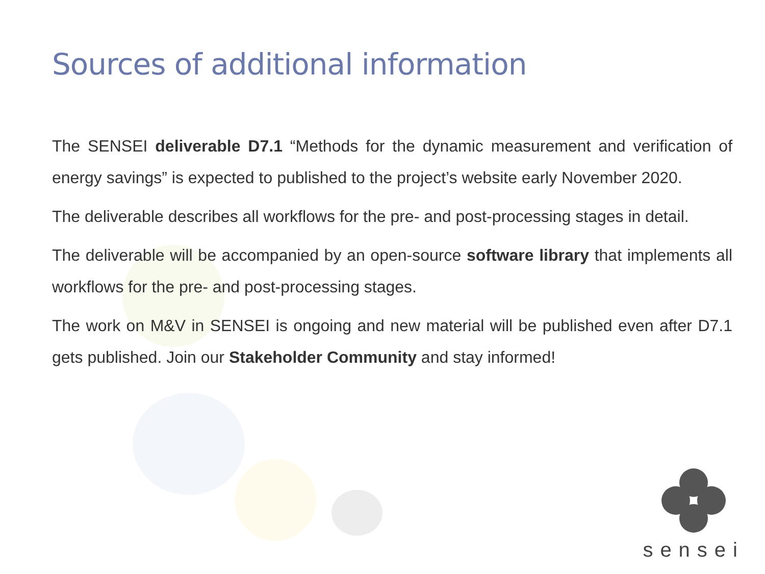Sources of additional information
The SENSEI deliverable D7.1 “Methods for the dynamic measurement and verification of energy savings” is expected to published to the project’s website early November 2020.
The deliverable describes all workflows for the pre- and post-processing stages in detail.
The deliverable will be accompanied by an open-source software library that implements all workflows for the pre- and post-processing stages.
The work on M&V in SENSEI is ongoing and new material will be published even after D7.1 gets published. Join our Stakeholder Community and stay informed!
sensei